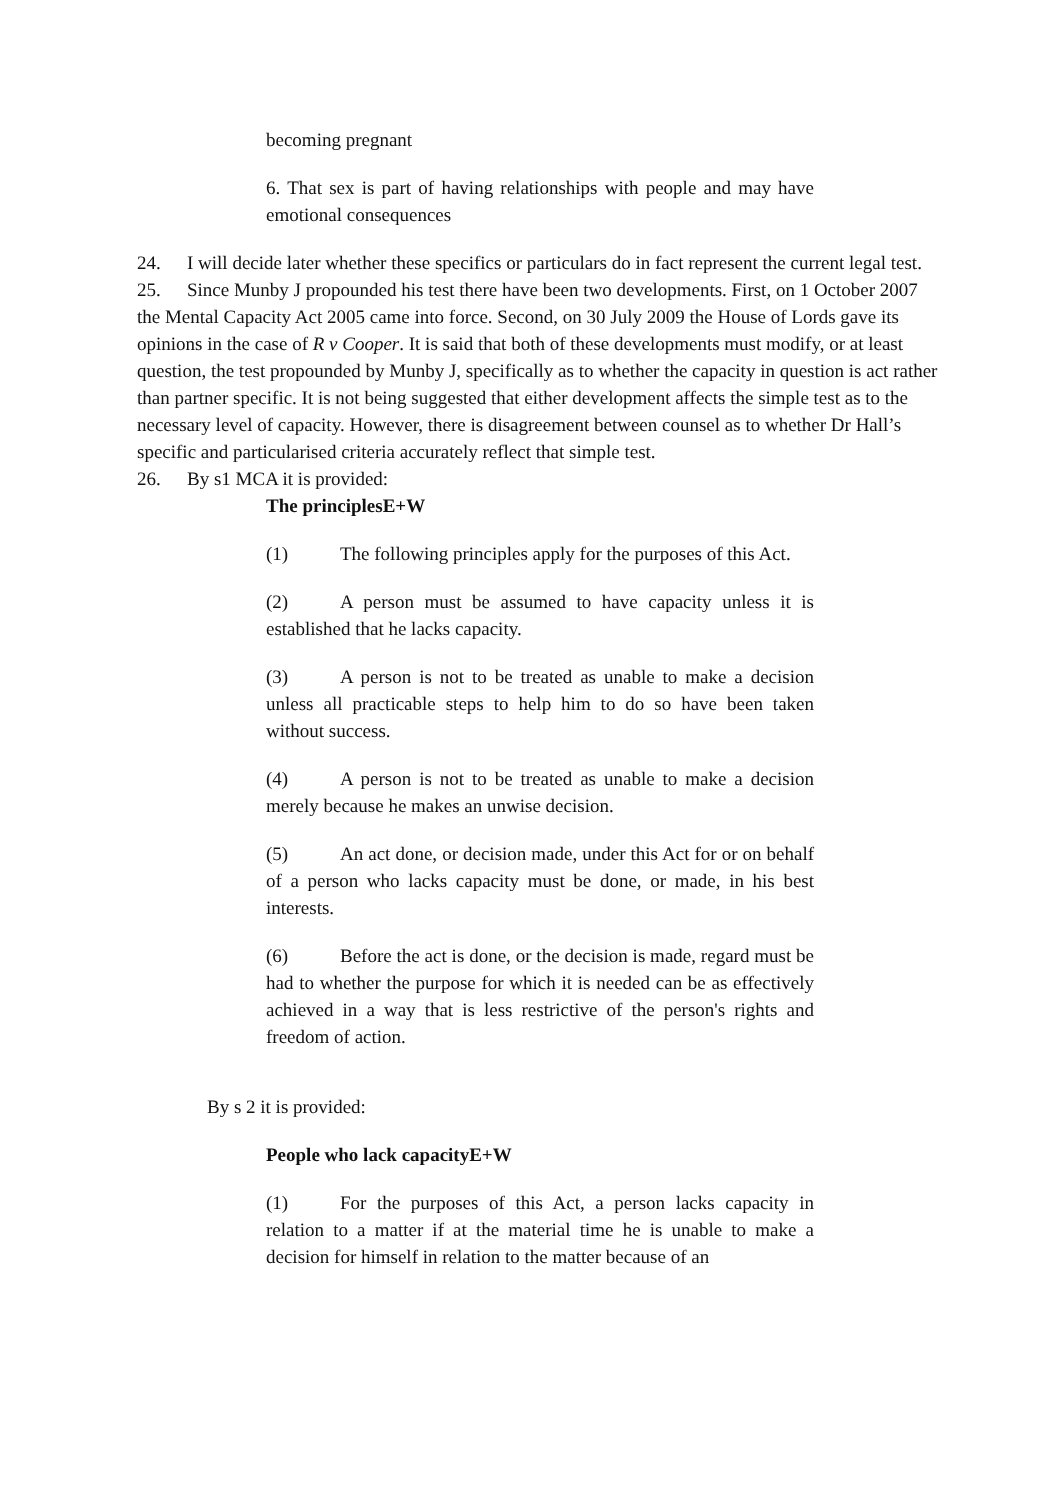becoming pregnant
6. That sex is part of having relationships with people and may have emotional consequences
24. I will decide later whether these specifics or particulars do in fact represent the current legal test.
25. Since Munby J propounded his test there have been two developments. First, on 1 October 2007 the Mental Capacity Act 2005 came into force. Second, on 30 July 2009 the House of Lords gave its opinions in the case of R v Cooper. It is said that both of these developments must modify, or at least question, the test propounded by Munby J, specifically as to whether the capacity in question is act rather than partner specific. It is not being suggested that either development affects the simple test as to the necessary level of capacity. However, there is disagreement between counsel as to whether Dr Hall’s specific and particularised criteria accurately reflect that simple test.
26. By s1 MCA it is provided:
The principlesE+W
(1) The following principles apply for the purposes of this Act.
(2) A person must be assumed to have capacity unless it is established that he lacks capacity.
(3) A person is not to be treated as unable to make a decision unless all practicable steps to help him to do so have been taken without success.
(4) A person is not to be treated as unable to make a decision merely because he makes an unwise decision.
(5) An act done, or decision made, under this Act for or on behalf of a person who lacks capacity must be done, or made, in his best interests.
(6) Before the act is done, or the decision is made, regard must be had to whether the purpose for which it is needed can be as effectively achieved in a way that is less restrictive of the person's rights and freedom of action.
By s 2 it is provided:
People who lack capacityE+W
(1) For the purposes of this Act, a person lacks capacity in relation to a matter if at the material time he is unable to make a decision for himself in relation to the matter because of an